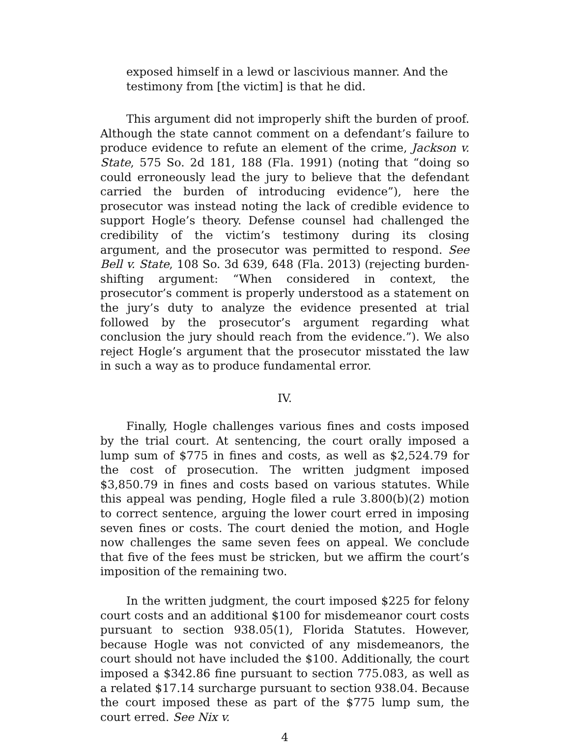exposed himself in a lewd or lascivious manner. And the testimony from [the victim] is that he did.
This argument did not improperly shift the burden of proof. Although the state cannot comment on a defendant’s failure to produce evidence to refute an element of the crime, Jackson v. State, 575 So. 2d 181, 188 (Fla. 1991) (noting that “doing so could erroneously lead the jury to believe that the defendant carried the burden of introducing evidence”), here the prosecutor was instead noting the lack of credible evidence to support Hogle’s theory. Defense counsel had challenged the credibility of the victim’s testimony during its closing argument, and the prosecutor was permitted to respond. See Bell v. State, 108 So. 3d 639, 648 (Fla. 2013) (rejecting burden-shifting argument: “When considered in context, the prosecutor’s comment is properly understood as a statement on the jury’s duty to analyze the evidence presented at trial followed by the prosecutor’s argument regarding what conclusion the jury should reach from the evidence.”). We also reject Hogle’s argument that the prosecutor misstated the law in such a way as to produce fundamental error.
IV.
Finally, Hogle challenges various fines and costs imposed by the trial court. At sentencing, the court orally imposed a lump sum of $775 in fines and costs, as well as $2,524.79 for the cost of prosecution. The written judgment imposed $3,850.79 in fines and costs based on various statutes. While this appeal was pending, Hogle filed a rule 3.800(b)(2) motion to correct sentence, arguing the lower court erred in imposing seven fines or costs. The court denied the motion, and Hogle now challenges the same seven fees on appeal. We conclude that five of the fees must be stricken, but we affirm the court’s imposition of the remaining two.
In the written judgment, the court imposed $225 for felony court costs and an additional $100 for misdemeanor court costs pursuant to section 938.05(1), Florida Statutes. However, because Hogle was not convicted of any misdemeanors, the court should not have included the $100. Additionally, the court imposed a $342.86 fine pursuant to section 775.083, as well as a related $17.14 surcharge pursuant to section 938.04. Because the court imposed these as part of the $775 lump sum, the court erred. See Nix v.
4